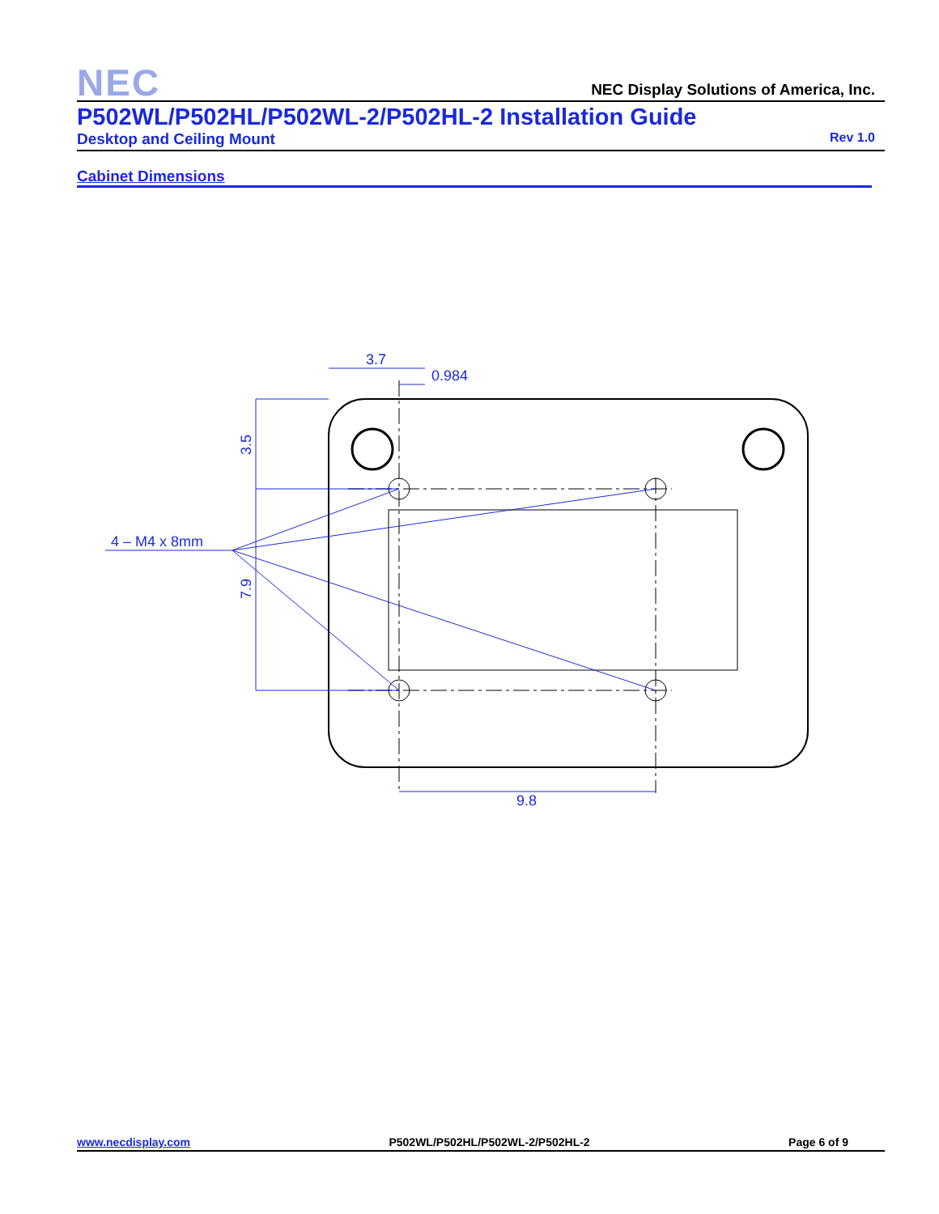NEC
NEC Display Solutions of America, Inc.
P502WL/P502HL/P502WL-2/P502HL-2 Installation Guide
Desktop and Ceiling Mount Rev 1.0
Cabinet Dimensions
3.7
0.984
9.8
4 – M4 x 8mm
3.5
7.9
www.necdisplay.com P502WL/P502HL/P502WL-2/P502HL-2 Page 6 of 9